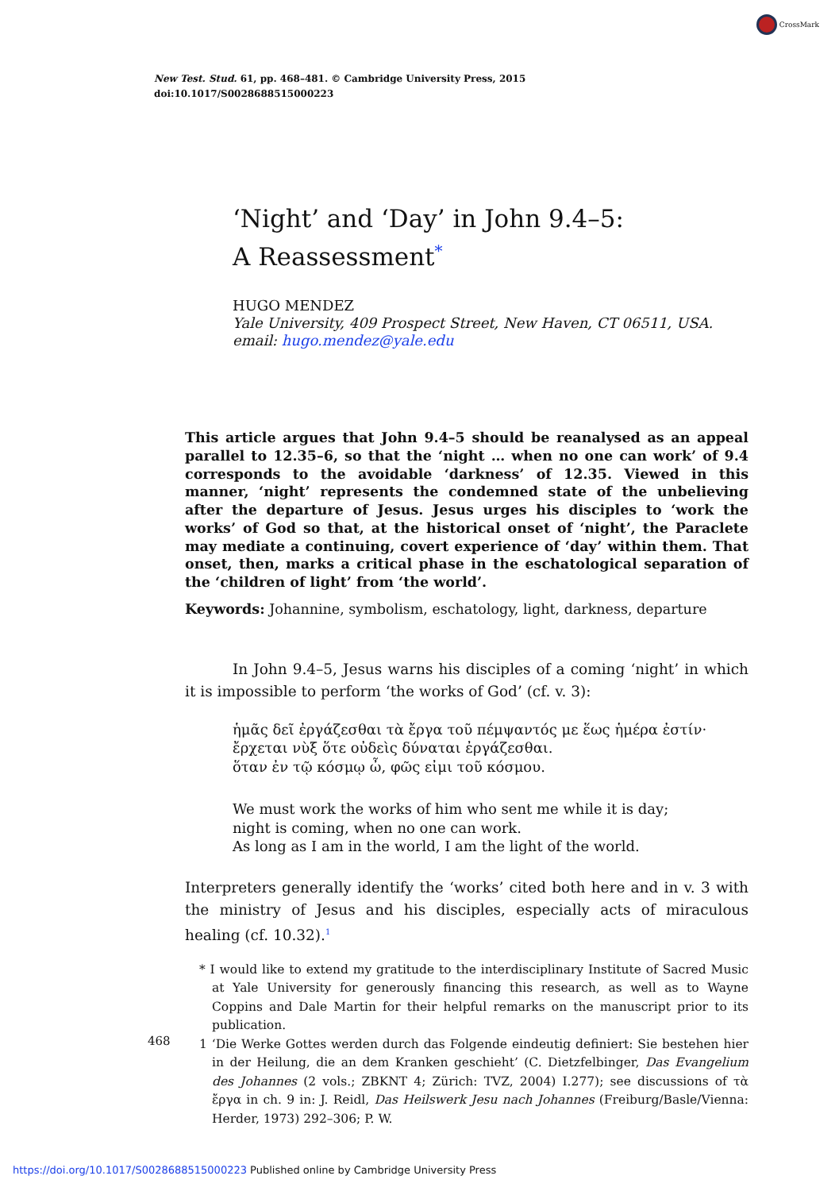CrossMark
New Test. Stud. 61, pp. 468–481. © Cambridge University Press, 2015
doi:10.1017/S0028688515000223
‘Night’ and ‘Day’ in John 9.4–5: A Reassessment<sup>*</sup>
HUGO MENDEZ
Yale University, 409 Prospect Street, New Haven, CT 06511, USA.
email: hugo.mendez@yale.edu
This article argues that John 9.4–5 should be reanalysed as an appeal parallel to 12.35–6, so that the ‘night … when no one can work’ of 9.4 corresponds to the avoidable ‘darkness’ of 12.35. Viewed in this manner, ‘night’ represents the condemned state of the unbelieving after the departure of Jesus. Jesus urges his disciples to ‘work the works’ of God so that, at the historical onset of ‘night’, the Paraclete may mediate a continuing, covert experience of ‘day’ within them. That onset, then, marks a critical phase in the eschatological separation of the ‘children of light’ from ‘the world’.
Keywords: Johannine, symbolism, eschatology, light, darkness, departure
In John 9.4–5, Jesus warns his disciples of a coming ‘night’ in which it is impossible to perform ‘the works of God’ (cf. v. 3):
ἡμᾶς δεῖ ἐργάζεσθαι τὰ ἔργα τοῦ πέμψαντός με ἕως ἡμέρα ἐστίν·
ἔρχεται νὺξ ὅτε οὐδεὶς δύναται ἐργάζεσθαι.
ὅταν ἐν τῷ κόσμῳ ὦ, φῶς εἰμι τοῦ κόσμου.
We must work the works of him who sent me while it is day;
night is coming, when no one can work.
As long as I am in the world, I am the light of the world.
Interpreters generally identify the ‘works’ cited both here and in v. 3 with the ministry of Jesus and his disciples, especially acts of miraculous healing (cf. 10.32).<sup>1</sup>
* I would like to extend my gratitude to the interdisciplinary Institute of Sacred Music at Yale University for generously financing this research, as well as to Wayne Coppins and Dale Martin for their helpful remarks on the manuscript prior to its publication.
1 ‘Die Werke Gottes werden durch das Folgende eindeutig definiert: Sie bestehen hier in der Heilung, die an dem Kranken geschieht’ (C. Dietzfelbinger, Das Evangelium des Johannes (2 vols.; ZBKNT 4; Zürich: TVZ, 2004) I.277); see discussions of τὰ ἔργα in ch. 9 in: J. Reidl, Das Heilswerk Jesu nach Johannes (Freiburg/Basle/Vienna: Herder, 1973) 292–306; P. W.
468
https://doi.org/10.1017/S0028688515000223 Published online by Cambridge University Press